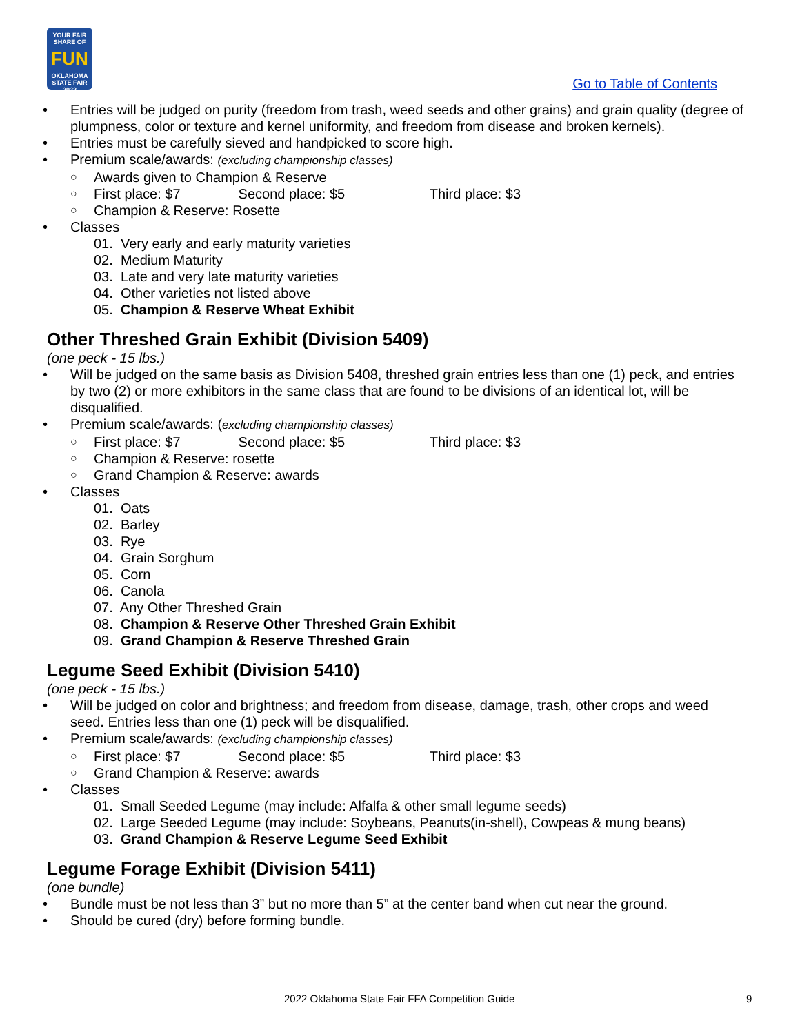YOUR FAIR SHARE OF
FUN
OKLAHOMA STATE FAIR 2022
Go to Table of Contents
Entries will be judged on purity (freedom from trash, weed seeds and other grains) and grain quality (degree of plumpness, color or texture and kernel uniformity, and freedom from disease and broken kernels).
Entries must be carefully sieved and handpicked to score high.
Premium scale/awards: (excluding championship classes)
Awards given to Champion & Reserve
First place: $7 Second place: $5 Third place: $3
Champion & Reserve: Rosette
Classes
01. Very early and early maturity varieties
02. Medium Maturity
03. Late and very late maturity varieties
04. Other varieties not listed above
05. Champion & Reserve Wheat Exhibit
Other Threshed Grain Exhibit (Division 5409)
(one peck - 15 lbs.)
Will be judged on the same basis as Division 5408, threshed grain entries less than one (1) peck, and entries by two (2) or more exhibitors in the same class that are found to be divisions of an identical lot, will be disqualified.
Premium scale/awards: (excluding championship classes)
First place: $7 Second place: $5 Third place: $3
Champion & Reserve: rosette
Grand Champion & Reserve: awards
Classes
01. Oats
02. Barley
03. Rye
04. Grain Sorghum
05. Corn
06. Canola
07. Any Other Threshed Grain
08. Champion & Reserve Other Threshed Grain Exhibit
09. Grand Champion & Reserve Threshed Grain
Legume Seed Exhibit (Division 5410)
(one peck - 15 lbs.)
Will be judged on color and brightness; and freedom from disease, damage, trash, other crops and weed seed. Entries less than one (1) peck will be disqualified.
Premium scale/awards: (excluding championship classes)
First place: $7 Second place: $5 Third place: $3
Grand Champion & Reserve: awards
Classes
01. Small Seeded Legume (may include: Alfalfa & other small legume seeds)
02. Large Seeded Legume (may include: Soybeans, Peanuts(in-shell), Cowpeas & mung beans)
03. Grand Champion & Reserve Legume Seed Exhibit
Legume Forage Exhibit (Division 5411)
(one bundle)
Bundle must be not less than 3” but no more than 5” at the center band when cut near the ground.
Should be cured (dry) before forming bundle.
2022 Oklahoma State Fair FFA Competition Guide 9